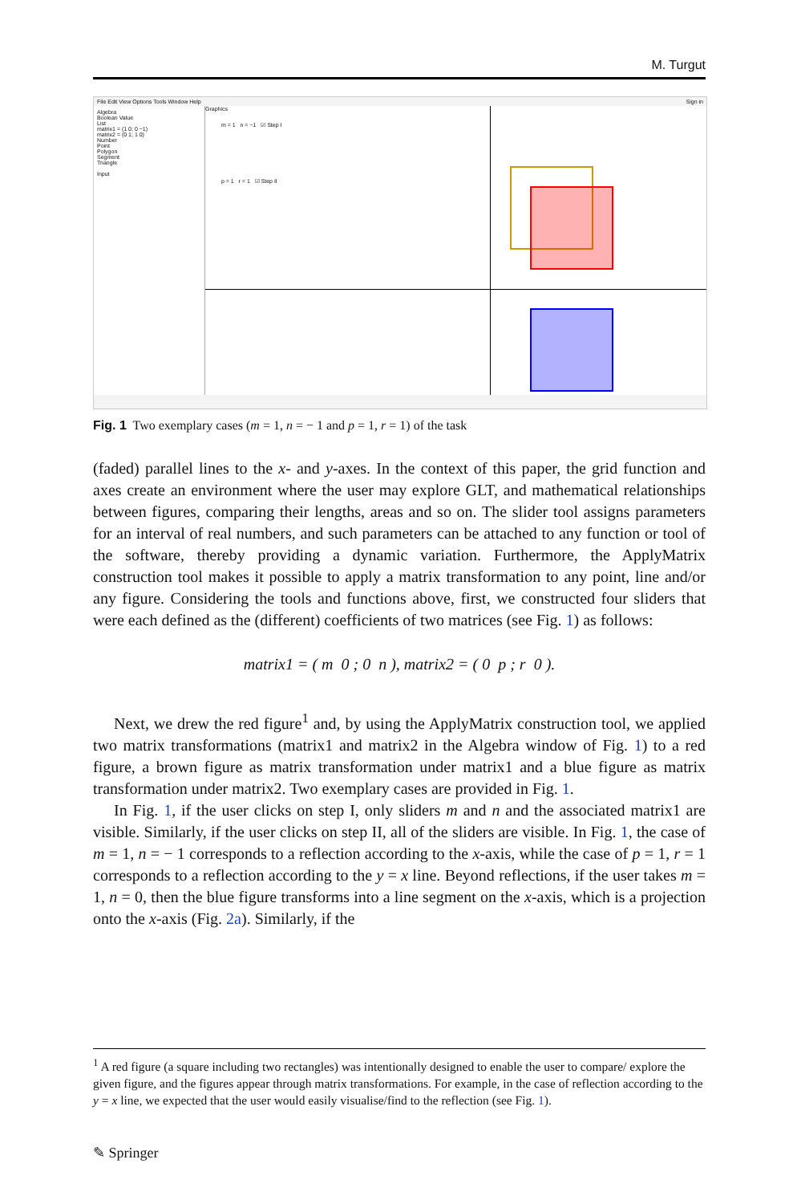M. Turgut
File Edit View Options Tools Window Help Sign in
Algebra
Boolean Value
List
matrix1 = (1 0; 0 −1)
matrix2 = (0 1; 1 0)
Number
Point
Polygon
Segment
Triangle
Input
Graphics
m = 1 n = −1 ☑ Step I
p = 1 r = 1 ☑ Step II
Fig. 1 Two exemplary cases (m = 1, n = − 1 and p = 1, r = 1) of the task
(faded) parallel lines to the x- and y-axes. In the context of this paper, the grid function and axes create an environment where the user may explore GLT, and mathematical relationships between figures, comparing their lengths, areas and so on. The slider tool assigns parameters for an interval of real numbers, and such parameters can be attached to any function or tool of the software, thereby providing a dynamic variation. Furthermore, the ApplyMatrix construction tool makes it possible to apply a matrix transformation to any point, line and/or any figure. Considering the tools and functions above, first, we constructed four sliders that were each defined as the (different) coefficients of two matrices (see Fig. 1) as follows:
matrix1 = ( m 0 ; 0 n ), matrix2 = ( 0 p ; r 0 ).
Next, we drew the red figure<sup>1</sup> and, by using the ApplyMatrix construction tool, we applied two matrix transformations (matrix1 and matrix2 in the Algebra window of Fig. 1) to a red figure, a brown figure as matrix transformation under matrix1 and a blue figure as matrix transformation under matrix2. Two exemplary cases are provided in Fig. 1.
In Fig. 1, if the user clicks on step I, only sliders m and n and the associated matrix1 are visible. Similarly, if the user clicks on step II, all of the sliders are visible. In Fig. 1, the case of m = 1, n = − 1 corresponds to a reflection according to the x-axis, while the case of p = 1, r = 1 corresponds to a reflection according to the y = x line. Beyond reflections, if the user takes m = 1, n = 0, then the blue figure transforms into a line segment on the x-axis, which is a projection onto the x-axis (Fig. 2a). Similarly, if the
<sup>1</sup> A red figure (a square including two rectangles) was intentionally designed to enable the user to compare/ explore the given figure, and the figures appear through matrix transformations. For example, in the case of reflection according to the y = x line, we expected that the user would easily visualise/find to the reflection (see Fig. 1).
✎ Springer